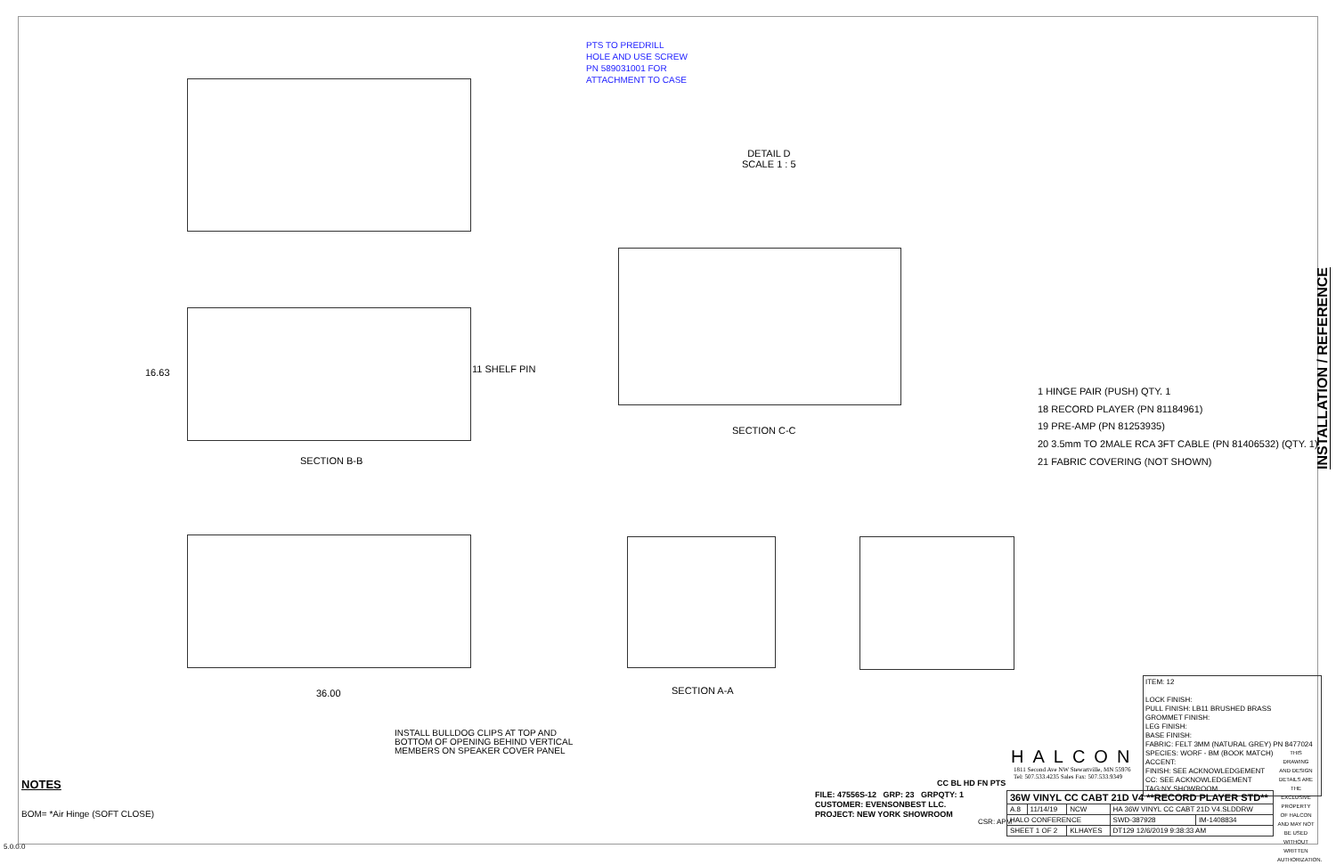PTS TO PREDRILL
HOLE AND USE SCREW
PN 589031001 FOR
ATTACHMENT TO CASE
DETAIL D
SCALE 1 : 5
16.63 11 SHELF PIN
SECTION B-B
SECTION C-C
SECTION A-A
36.00
1 HINGE PAIR (PUSH) QTY. 1
18 RECORD PLAYER (PN 81184961)
19 PRE-AMP (PN 81253935)
20 3.5mm TO 2MALE RCA 3FT CABLE (PN 81406532) (QTY. 1)
21 FABRIC COVERING (NOT SHOWN)
INSTALL BULLDOG CLIPS AT TOP AND
BOTTOM OF OPENING BEHIND VERTICAL
MEMBERS ON SPEAKER COVER PANEL
NOTES
BOM= *Air Hinge (SOFT CLOSE)
5.0.0.0
ITEM: 12
LOCK FINISH:
PULL FINISH: LB11 BRUSHED BRASS
GROMMET FINISH:
LEG FINISH:
BASE FINISH:
FABRIC: FELT 3MM (NATURAL GREY) PN 8477024
SPECIES: WORF - BM (BOOK MATCH)
ACCENT:
FINISH: SEE ACKNOWLEDGEMENT
CC: SEE ACKNOWLEDGEMENT
TAG:NY SHOWROOM
CC BL HD FN PTS
HALCON
1811 Second Ave NW Stewartville, MN 55976
Tel: 507.533.4235 Sales Fax: 507.533.9349
FILE: 47556S-12 GRP: 23 GRPQTY: 1
CUSTOMER: EVENSONBEST LLC.
PROJECT: NEW YORK SHOWROOM
CSR: APM
| 36W VINYL CC CABT 21D V4 **RECORD PLAYER STD** | | | | |
| A.8 | 11/14/19 | NCW | HA 36W VINYL CC CABT 21D V4.SLDDRW | |
| HALO CONFERENCE | | | SWD-387928 | IM-1408834 |
| SHEET 1 OF 2 | | KLHAYES | DT129 12/6/2019 9:38:33 AM | |
THIS DRAWING AND DESIGN DETAILS ARE THE EXCLUSIVE PROPERTY OF HALCON AND MAY NOT BE USED WITHOUT WRITTEN AUTHORIZATION.
INSTALLATION / REFERENCE